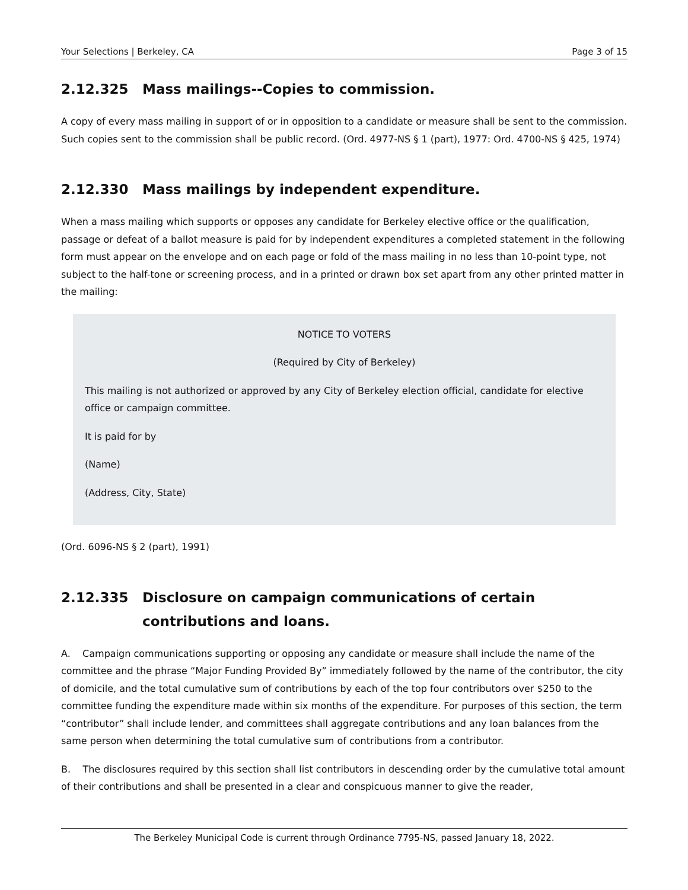Your Selections | Berkeley, CA Page 3 of 15
2.12.325 Mass mailings--Copies to commission.
A copy of every mass mailing in support of or in opposition to a candidate or measure shall be sent to the commission. Such copies sent to the commission shall be public record. (Ord. 4977-NS § 1 (part), 1977: Ord. 4700-NS § 425, 1974)
2.12.330 Mass mailings by independent expenditure.
When a mass mailing which supports or opposes any candidate for Berkeley elective office or the qualification, passage or defeat of a ballot measure is paid for by independent expenditures a completed statement in the following form must appear on the envelope and on each page or fold of the mass mailing in no less than 10-point type, not subject to the half-tone or screening process, and in a printed or drawn box set apart from any other printed matter in the mailing:
NOTICE TO VOTERS
(Required by City of Berkeley)
This mailing is not authorized or approved by any City of Berkeley election official, candidate for elective office or campaign committee.
It is paid for by
(Name)
(Address, City, State)
(Ord. 6096-NS § 2 (part), 1991)
2.12.335 Disclosure on campaign communications of certain contributions and loans.
A. Campaign communications supporting or opposing any candidate or measure shall include the name of the committee and the phrase “Major Funding Provided By” immediately followed by the name of the contributor, the city of domicile, and the total cumulative sum of contributions by each of the top four contributors over $250 to the committee funding the expenditure made within six months of the expenditure. For purposes of this section, the term “contributor” shall include lender, and committees shall aggregate contributions and any loan balances from the same person when determining the total cumulative sum of contributions from a contributor.
B. The disclosures required by this section shall list contributors in descending order by the cumulative total amount of their contributions and shall be presented in a clear and conspicuous manner to give the reader,
The Berkeley Municipal Code is current through Ordinance 7795-NS, passed January 18, 2022.